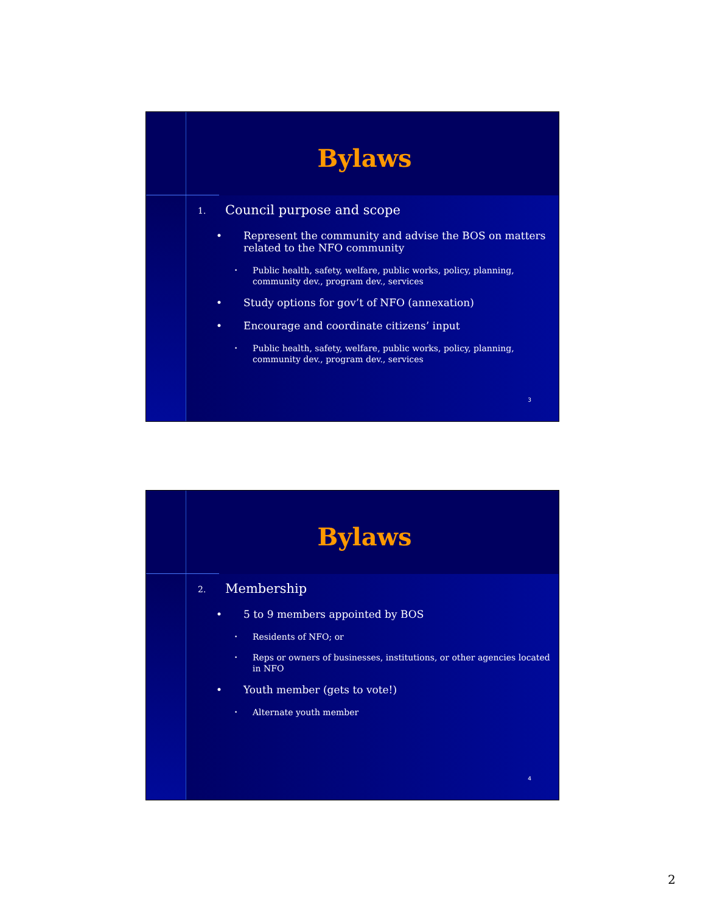Bylaws
1. Council purpose and scope
• Represent the community and advise the BOS on matters related to the NFO community
• Public health, safety, welfare, public works, policy, planning, community dev., program dev., services
• Study options for gov’t of NFO (annexation)
• Encourage and coordinate citizens’ input
• Public health, safety, welfare, public works, policy, planning, community dev., program dev., services
3
Bylaws
2. Membership
• 5 to 9 members appointed by BOS
• Residents of NFO; or
• Reps or owners of businesses, institutions, or other agencies located in NFO
• Youth member (gets to vote!)
• Alternate youth member
4
2